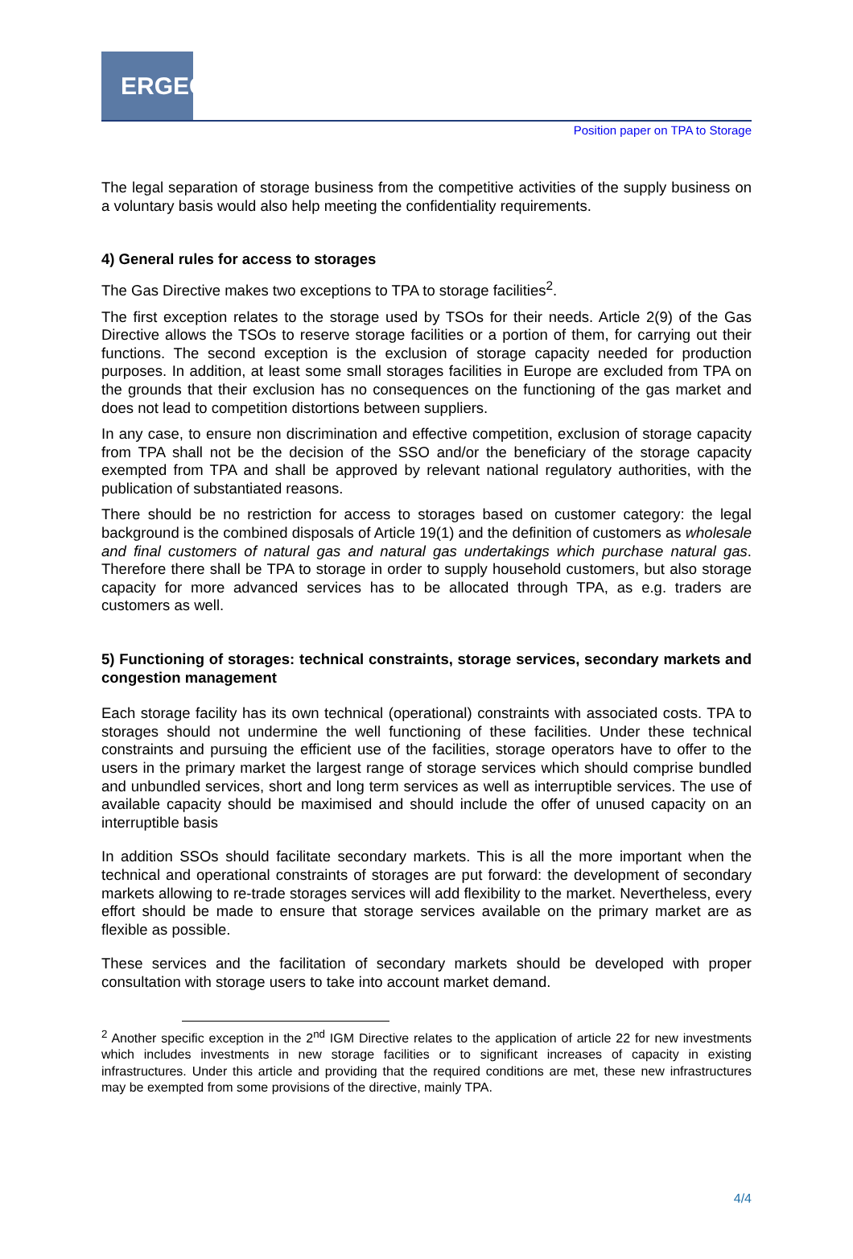ERGEG
Position paper on TPA to Storage
The legal separation of storage business from the competitive activities of the supply business on a voluntary basis would also help meeting the confidentiality requirements.
4) General rules for access to storages
The Gas Directive makes two exceptions to TPA to storage facilities<sup>2</sup>.
The first exception relates to the storage used by TSOs for their needs. Article 2(9) of the Gas Directive allows the TSOs to reserve storage facilities or a portion of them, for carrying out their functions. The second exception is the exclusion of storage capacity needed for production purposes. In addition, at least some small storages facilities in Europe are excluded from TPA on the grounds that their exclusion has no consequences on the functioning of the gas market and does not lead to competition distortions between suppliers.
In any case, to ensure non discrimination and effective competition, exclusion of storage capacity from TPA shall not be the decision of the SSO and/or the beneficiary of the storage capacity exempted from TPA and shall be approved by relevant national regulatory authorities, with the publication of substantiated reasons.
There should be no restriction for access to storages based on customer category: the legal background is the combined disposals of Article 19(1) and the definition of customers as wholesale and final customers of natural gas and natural gas undertakings which purchase natural gas. Therefore there shall be TPA to storage in order to supply household customers, but also storage capacity for more advanced services has to be allocated through TPA, as e.g. traders are customers as well.
5) Functioning of storages: technical constraints, storage services, secondary markets and congestion management
Each storage facility has its own technical (operational) constraints with associated costs. TPA to storages should not undermine the well functioning of these facilities. Under these technical constraints and pursuing the efficient use of the facilities, storage operators have to offer to the users in the primary market the largest range of storage services which should comprise bundled and unbundled services, short and long term services as well as interruptible services. The use of available capacity should be maximised and should include the offer of unused capacity on an interruptible basis
In addition SSOs should facilitate secondary markets. This is all the more important when the technical and operational constraints of storages are put forward: the development of secondary markets allowing to re-trade storages services will add flexibility to the market. Nevertheless, every effort should be made to ensure that storage services available on the primary market are as flexible as possible.
These services and the facilitation of secondary markets should be developed with proper consultation with storage users to take into account market demand.
<sup>2</sup> Another specific exception in the 2<sup>nd</sup> IGM Directive relates to the application of article 22 for new investments which includes investments in new storage facilities or to significant increases of capacity in existing infrastructures. Under this article and providing that the required conditions are met, these new infrastructures may be exempted from some provisions of the directive, mainly TPA.
4/4